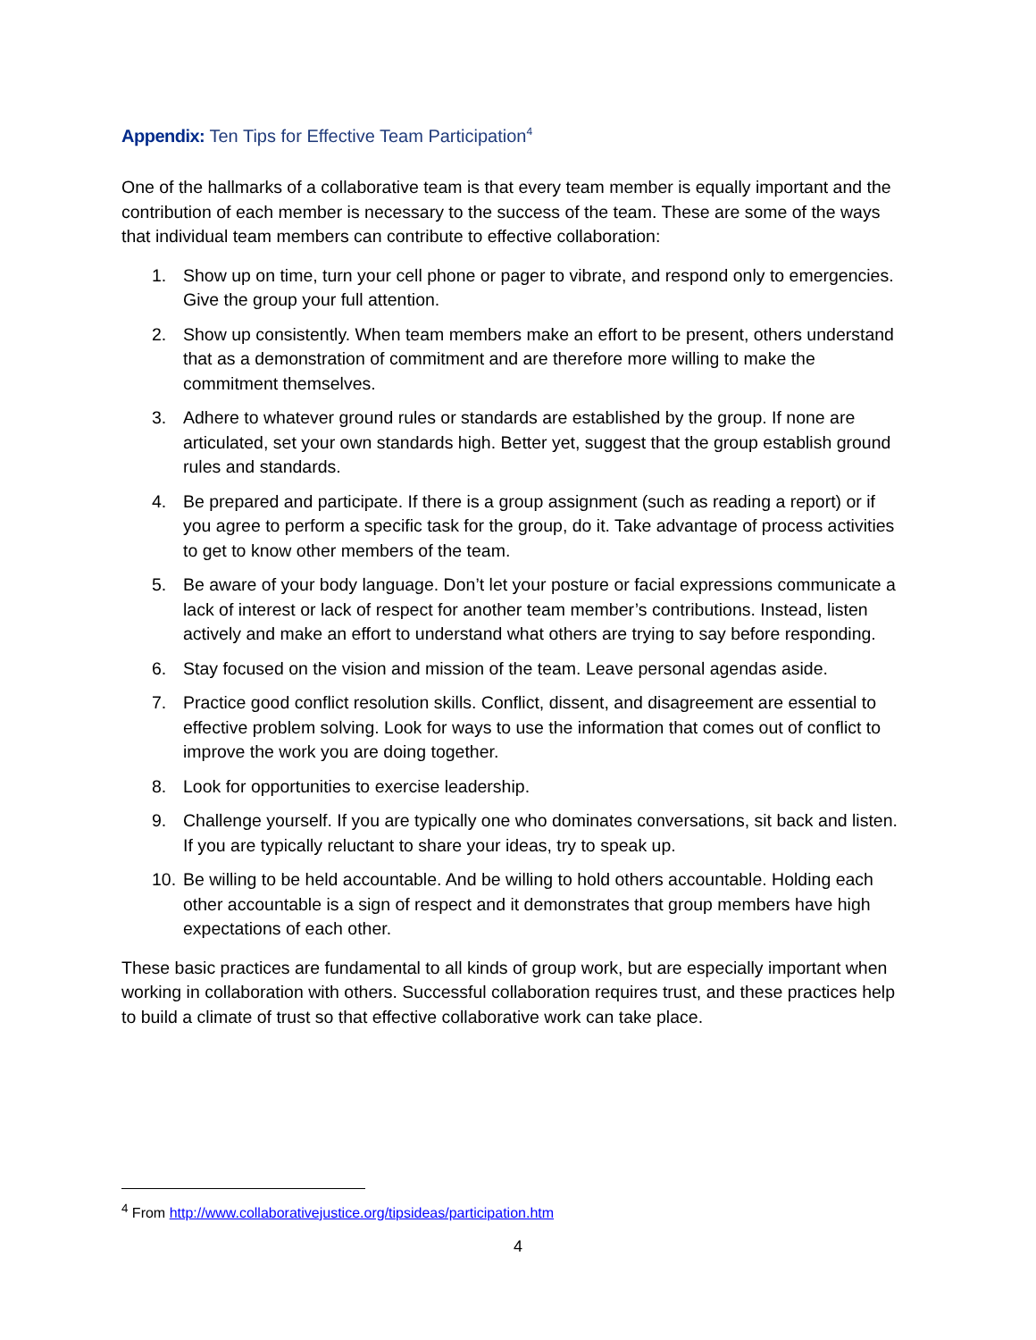Appendix: Ten Tips for Effective Team Participation<sup>4</sup>
One of the hallmarks of a collaborative team is that every team member is equally important and the contribution of each member is necessary to the success of the team. These are some of the ways that individual team members can contribute to effective collaboration:
1. Show up on time, turn your cell phone or pager to vibrate, and respond only to emergencies. Give the group your full attention.
2. Show up consistently. When team members make an effort to be present, others understand that as a demonstration of commitment and are therefore more willing to make the commitment themselves.
3. Adhere to whatever ground rules or standards are established by the group. If none are articulated, set your own standards high. Better yet, suggest that the group establish ground rules and standards.
4. Be prepared and participate. If there is a group assignment (such as reading a report) or if you agree to perform a specific task for the group, do it. Take advantage of process activities to get to know other members of the team.
5. Be aware of your body language. Don’t let your posture or facial expressions communicate a lack of interest or lack of respect for another team member’s contributions. Instead, listen actively and make an effort to understand what others are trying to say before responding.
6. Stay focused on the vision and mission of the team. Leave personal agendas aside.
7. Practice good conflict resolution skills. Conflict, dissent, and disagreement are essential to effective problem solving. Look for ways to use the information that comes out of conflict to improve the work you are doing together.
8. Look for opportunities to exercise leadership.
9. Challenge yourself. If you are typically one who dominates conversations, sit back and listen. If you are typically reluctant to share your ideas, try to speak up.
10. Be willing to be held accountable. And be willing to hold others accountable. Holding each other accountable is a sign of respect and it demonstrates that group members have high expectations of each other.
These basic practices are fundamental to all kinds of group work, but are especially important when working in collaboration with others. Successful collaboration requires trust, and these practices help to build a climate of trust so that effective collaborative work can take place.
<sup>4</sup> From http://www.collaborativejustice.org/tipsideas/participation.htm
4